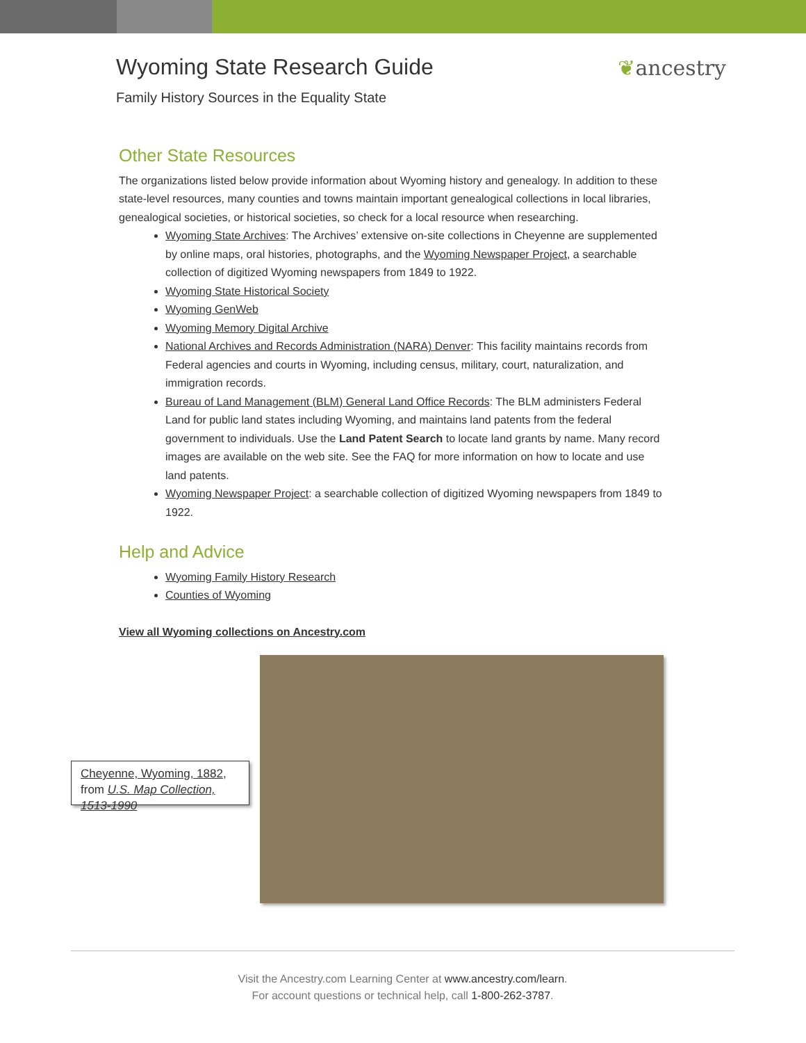Wyoming State Research Guide
Family History Sources in the Equality State
❦ancestry
Other State Resources
The organizations listed below provide information about Wyoming history and genealogy. In addition to these state-level resources, many counties and towns maintain important genealogical collections in local libraries, genealogical societies, or historical societies, so check for a local resource when researching.
Wyoming State Archives: The Archives’ extensive on-site collections in Cheyenne are supplemented by online maps, oral histories, photographs, and the Wyoming Newspaper Project, a searchable collection of digitized Wyoming newspapers from 1849 to 1922.
Wyoming State Historical Society
Wyoming GenWeb
Wyoming Memory Digital Archive
National Archives and Records Administration (NARA) Denver: This facility maintains records from Federal agencies and courts in Wyoming, including census, military, court, naturalization, and immigration records.
Bureau of Land Management (BLM) General Land Office Records: The BLM administers Federal Land for public land states including Wyoming, and maintains land patents from the federal government to individuals. Use the Land Patent Search to locate land grants by name. Many record images are available on the web site. See the FAQ for more information on how to locate and use land patents.
Wyoming Newspaper Project: a searchable collection of digitized Wyoming newspapers from 1849 to 1922.
Help and Advice
Wyoming Family History Research
Counties of Wyoming
View all Wyoming collections on Ancestry.com
Cheyenne, Wyoming, 1882, from U.S. Map Collection, 1513-1990
Visit the Ancestry.com Learning Center at www.ancestry.com/learn.
For account questions or technical help, call 1-800-262-3787.